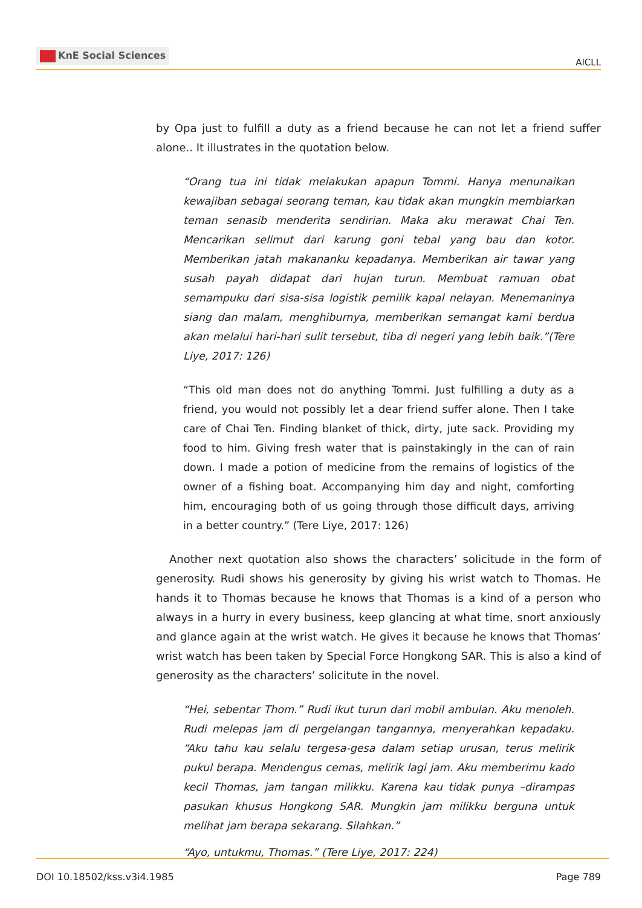KnE Social Sciences
AICLL
by Opa just to fulfill a duty as a friend because he can not let a friend suffer alone.. It illustrates in the quotation below.
“Orang tua ini tidak melakukan apapun Tommi. Hanya menunaikan kewajiban sebagai seorang teman, kau tidak akan mungkin membiarkan teman senasib menderita sendirian. Maka aku merawat Chai Ten. Mencarikan selimut dari karung goni tebal yang bau dan kotor. Memberikan jatah makananku kepadanya. Memberikan air tawar yang susah payah didapat dari hujan turun. Membuat ramuan obat semampuku dari sisa-sisa logistik pemilik kapal nelayan. Menemaninya siang dan malam, menghiburnya, memberikan semangat kami berdua akan melalui hari-hari sulit tersebut, tiba di negeri yang lebih baik.”(Tere Liye, 2017: 126)
“This old man does not do anything Tommi. Just fulfilling a duty as a friend, you would not possibly let a dear friend suffer alone. Then I take care of Chai Ten. Finding blanket of thick, dirty, jute sack. Providing my food to him. Giving fresh water that is painstakingly in the can of rain down. I made a potion of medicine from the remains of logistics of the owner of a fishing boat. Accompanying him day and night, comforting him, encouraging both of us going through those difficult days, arriving in a better country.” (Tere Liye, 2017: 126)
Another next quotation also shows the characters’ solicitude in the form of generosity. Rudi shows his generosity by giving his wrist watch to Thomas. He hands it to Thomas because he knows that Thomas is a kind of a person who always in a hurry in every business, keep glancing at what time, snort anxiously and glance again at the wrist watch. He gives it because he knows that Thomas’ wrist watch has been taken by Special Force Hongkong SAR. This is also a kind of generosity as the characters’ solicitute in the novel.
“Hei, sebentar Thom.” Rudi ikut turun dari mobil ambulan. Aku menoleh. Rudi melepas jam di pergelangan tangannya, menyerahkan kepadaku. “Aku tahu kau selalu tergesa-gesa dalam setiap urusan, terus melirik pukul berapa. Mendengus cemas, melirik lagi jam. Aku memberimu kado kecil Thomas, jam tangan milikku. Karena kau tidak punya –dirampas pasukan khusus Hongkong SAR. Mungkin jam milikku berguna untuk melihat jam berapa sekarang. Silahkan.”
“Ayo, untukmu, Thomas.” (Tere Liye, 2017: 224)
DOI 10.18502/kss.v3i4.1985 Page 789